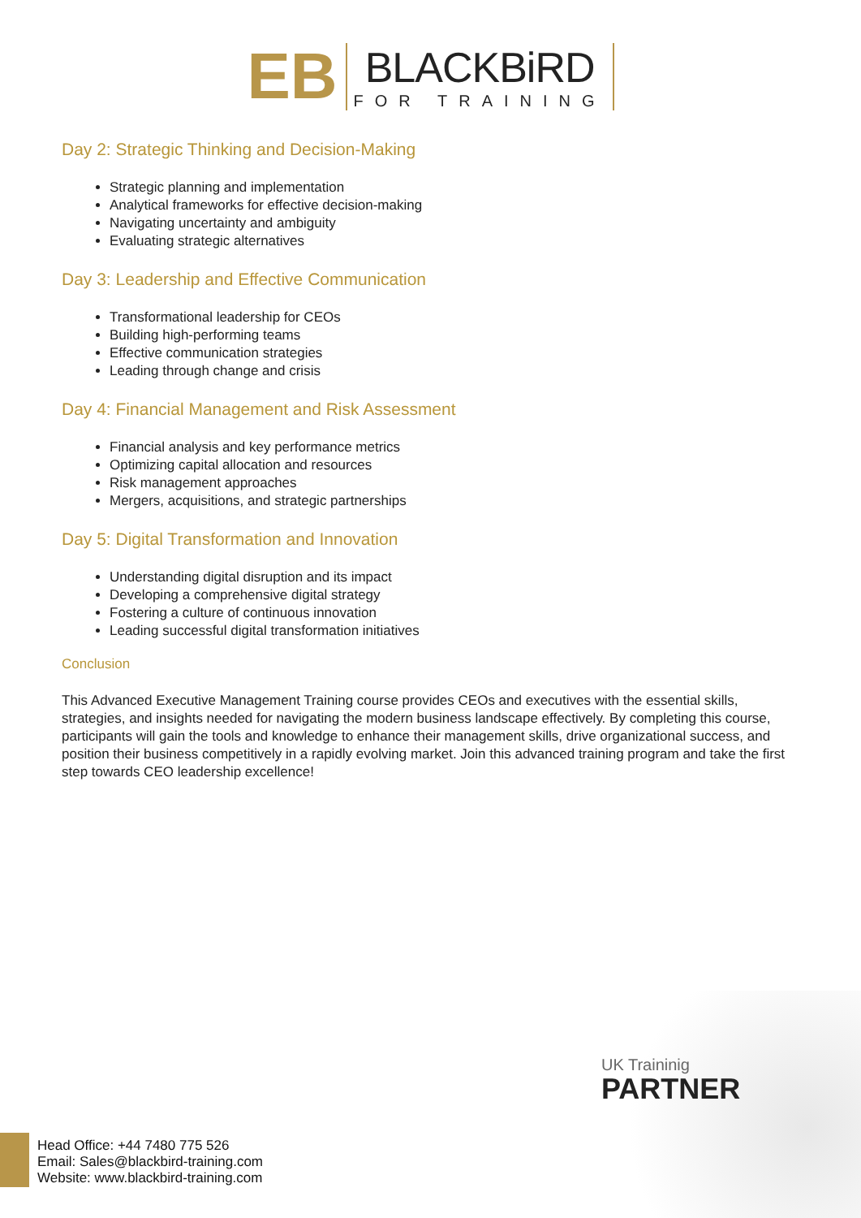EB
BLACKBiRD
FOR TRAINING
Day 2: Strategic Thinking and Decision-Making
Strategic planning and implementation
Analytical frameworks for effective decision-making
Navigating uncertainty and ambiguity
Evaluating strategic alternatives
Day 3: Leadership and Effective Communication
Transformational leadership for CEOs
Building high-performing teams
Effective communication strategies
Leading through change and crisis
Day 4: Financial Management and Risk Assessment
Financial analysis and key performance metrics
Optimizing capital allocation and resources
Risk management approaches
Mergers, acquisitions, and strategic partnerships
Day 5: Digital Transformation and Innovation
Understanding digital disruption and its impact
Developing a comprehensive digital strategy
Fostering a culture of continuous innovation
Leading successful digital transformation initiatives
Conclusion
This Advanced Executive Management Training course provides CEOs and executives with the essential skills, strategies, and insights needed for navigating the modern business landscape effectively. By completing this course, participants will gain the tools and knowledge to enhance their management skills, drive organizational success, and position their business competitively in a rapidly evolving market. Join this advanced training program and take the first step towards CEO leadership excellence!
UK Traininig
PARTNER
Head Office: +44 7480 775 526
Email: Sales@blackbird-training.com
Website: www.blackbird-training.com